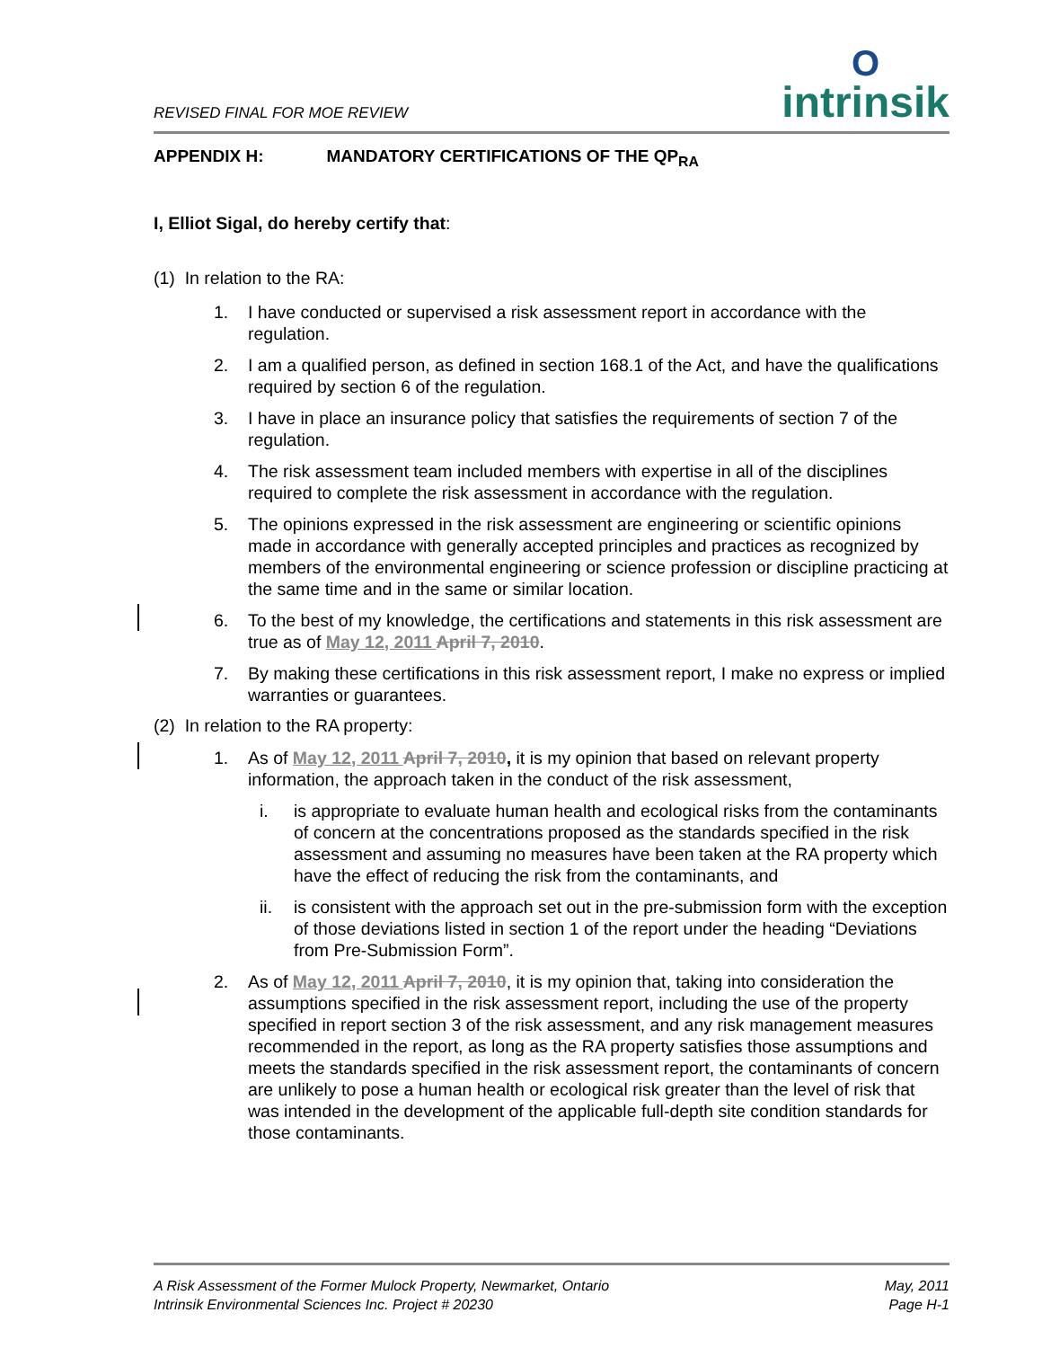REVISED FINAL FOR MOE REVIEW
Ointrinsik
APPENDIX H: MANDATORY CERTIFICATIONS OF THE QP<sub>RA</sub>
I, Elliot Sigal, do hereby certify that:
(1) In relation to the RA:
1. I have conducted or supervised a risk assessment report in accordance with the regulation.
2. I am a qualified person, as defined in section 168.1 of the Act, and have the qualifications required by section 6 of the regulation.
3. I have in place an insurance policy that satisfies the requirements of section 7 of the regulation.
4. The risk assessment team included members with expertise in all of the disciplines required to complete the risk assessment in accordance with the regulation.
5. The opinions expressed in the risk assessment are engineering or scientific opinions made in accordance with generally accepted principles and practices as recognized by members of the environmental engineering or science profession or discipline practicing at the same time and in the same or similar location.
6. To the best of my knowledge, the certifications and statements in this risk assessment are true as of May 12, 2011 April 7, 2010.
7. By making these certifications in this risk assessment report, I make no express or implied warranties or guarantees.
(2) In relation to the RA property:
1. As of May 12, 2011 April 7, 2010, it is my opinion that based on relevant property information, the approach taken in the conduct of the risk assessment,
i. is appropriate to evaluate human health and ecological risks from the contaminants of concern at the concentrations proposed as the standards specified in the risk assessment and assuming no measures have been taken at the RA property which have the effect of reducing the risk from the contaminants, and
ii. is consistent with the approach set out in the pre-submission form with the exception of those deviations listed in section 1 of the report under the heading “Deviations from Pre-Submission Form”.
2. As of May 12, 2011 April 7, 2010, it is my opinion that, taking into consideration the assumptions specified in the risk assessment report, including the use of the property specified in report section 3 of the risk assessment, and any risk management measures recommended in the report, as long as the RA property satisfies those assumptions and meets the standards specified in the risk assessment report, the contaminants of concern are unlikely to pose a human health or ecological risk greater than the level of risk that was intended in the development of the applicable full-depth site condition standards for those contaminants.
A Risk Assessment of the Former Mulock Property, Newmarket, Ontario
Intrinsik Environmental Sciences Inc. Project # 20230
May, 2011
Page H-1